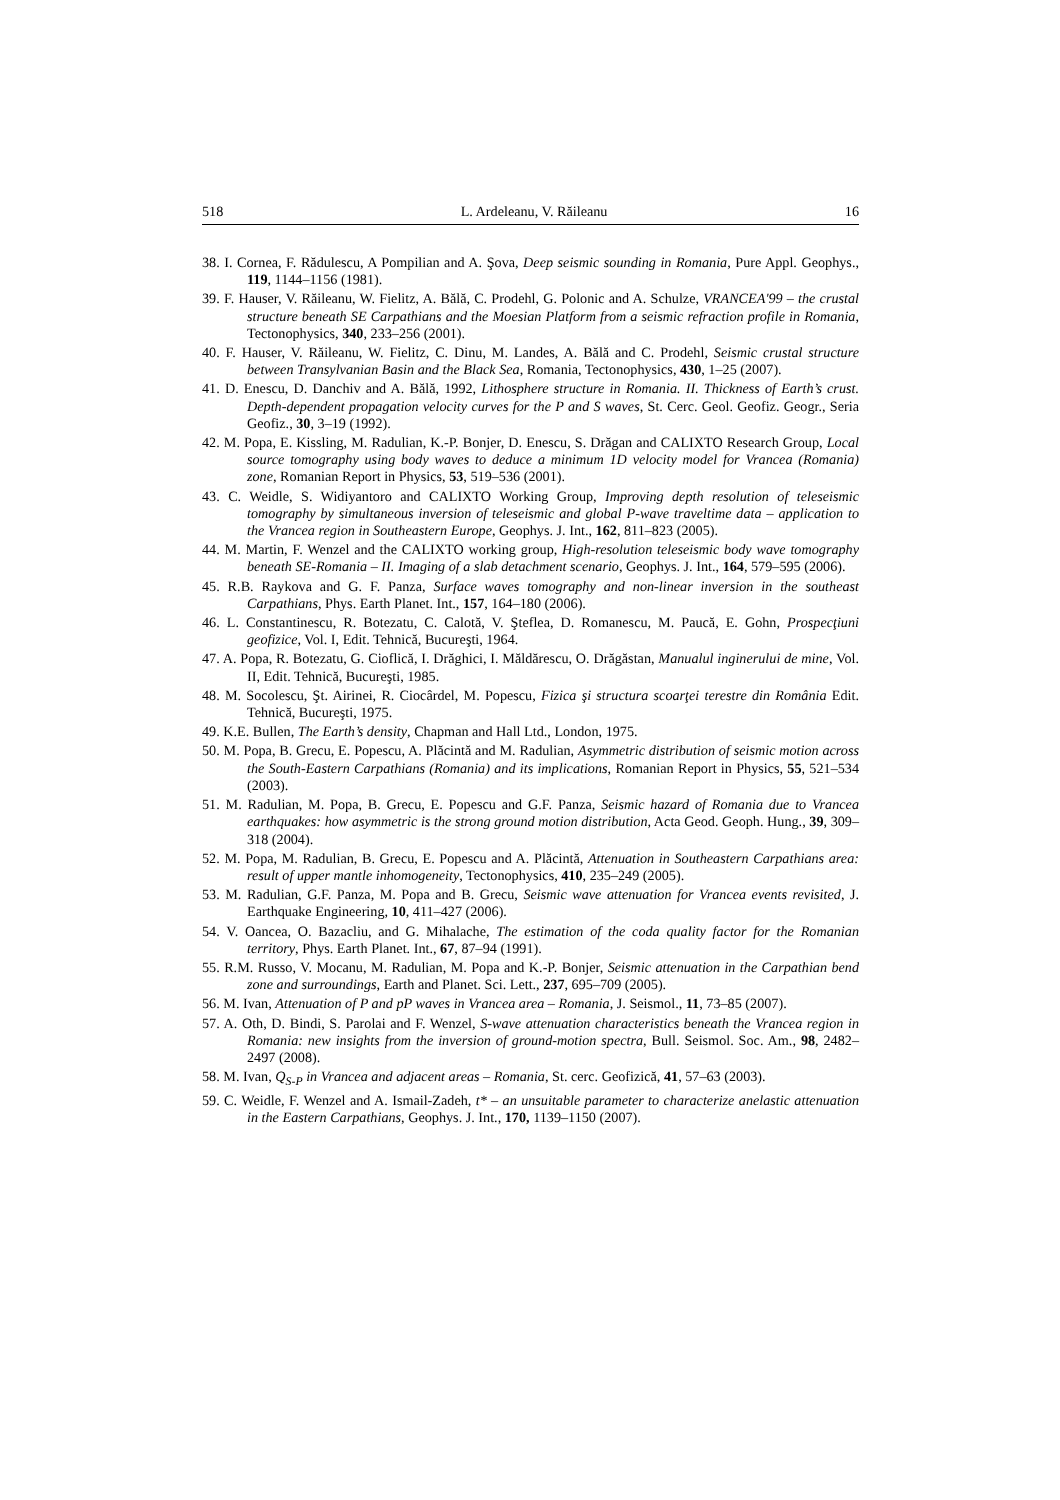518 L. Ardeleanu, V. Răileanu 16
38. I. Cornea, F. Rădulescu, A Pompilian and A. Şova, Deep seismic sounding in Romania, Pure Appl. Geophys., 119, 1144–1156 (1981).
39. F. Hauser, V. Răileanu, W. Fielitz, A. Bălă, C. Prodehl, G. Polonic and A. Schulze, VRANCEA'99 – the crustal structure beneath SE Carpathians and the Moesian Platform from a seismic refraction profile in Romania, Tectonophysics, 340, 233–256 (2001).
40. F. Hauser, V. Răileanu, W. Fielitz, C. Dinu, M. Landes, A. Bălă and C. Prodehl, Seismic crustal structure between Transylvanian Basin and the Black Sea, Romania, Tectonophysics, 430, 1–25 (2007).
41. D. Enescu, D. Danchiv and A. Bălă, 1992, Lithosphere structure in Romania. II. Thickness of Earth’s crust. Depth-dependent propagation velocity curves for the P and S waves, St. Cerc. Geol. Geofiz. Geogr., Seria Geofiz., 30, 3–19 (1992).
42. M. Popa, E. Kissling, M. Radulian, K.-P. Bonjer, D. Enescu, S. Drăgan and CALIXTO Research Group, Local source tomography using body waves to deduce a minimum 1D velocity model for Vrancea (Romania) zone, Romanian Report in Physics, 53, 519–536 (2001).
43. C. Weidle, S. Widiyantoro and CALIXTO Working Group, Improving depth resolution of teleseismic tomography by simultaneous inversion of teleseismic and global P-wave traveltime data – application to the Vrancea region in Southeastern Europe, Geophys. J. Int., 162, 811–823 (2005).
44. M. Martin, F. Wenzel and the CALIXTO working group, High-resolution teleseismic body wave tomography beneath SE-Romania – II. Imaging of a slab detachment scenario, Geophys. J. Int., 164, 579–595 (2006).
45. R.B. Raykova and G. F. Panza, Surface waves tomography and non-linear inversion in the southeast Carpathians, Phys. Earth Planet. Int., 157, 164–180 (2006).
46. L. Constantinescu, R. Botezatu, C. Calotă, V. Şteflea, D. Romanescu, M. Paucă, E. Gohn, Prospecţiuni geofizice, Vol. I, Edit. Tehnică, Bucureşti, 1964.
47. A. Popa, R. Botezatu, G. Cioflică, I. Drăghici, I. Măldărescu, O. Drăgăstan, Manualul inginerului de mine, Vol. II, Edit. Tehnică, Bucureşti, 1985.
48. M. Socolescu, Şt. Airinei, R. Ciocârdel, M. Popescu, Fizica şi structura scoarţei terestre din România Edit. Tehnică, Bucureşti, 1975.
49. K.E. Bullen, The Earth’s density, Chapman and Hall Ltd., London, 1975.
50. M. Popa, B. Grecu, E. Popescu, A. Plăcintă and M. Radulian, Asymmetric distribution of seismic motion across the South-Eastern Carpathians (Romania) and its implications, Romanian Report in Physics, 55, 521–534 (2003).
51. M. Radulian, M. Popa, B. Grecu, E. Popescu and G.F. Panza, Seismic hazard of Romania due to Vrancea earthquakes: how asymmetric is the strong ground motion distribution, Acta Geod. Geoph. Hung., 39, 309–318 (2004).
52. M. Popa, M. Radulian, B. Grecu, E. Popescu and A. Plăcintă, Attenuation in Southeastern Carpathians area: result of upper mantle inhomogeneity, Tectonophysics, 410, 235–249 (2005).
53. M. Radulian, G.F. Panza, M. Popa and B. Grecu, Seismic wave attenuation for Vrancea events revisited, J. Earthquake Engineering, 10, 411–427 (2006).
54. V. Oancea, O. Bazacliu, and G. Mihalache, The estimation of the coda quality factor for the Romanian territory, Phys. Earth Planet. Int., 67, 87–94 (1991).
55. R.M. Russo, V. Mocanu, M. Radulian, M. Popa and K.-P. Bonjer, Seismic attenuation in the Carpathian bend zone and surroundings, Earth and Planet. Sci. Lett., 237, 695–709 (2005).
56. M. Ivan, Attenuation of P and pP waves in Vrancea area – Romania, J. Seismol., 11, 73–85 (2007).
57. A. Oth, D. Bindi, S. Parolai and F. Wenzel, S-wave attenuation characteristics beneath the Vrancea region in Romania: new insights from the inversion of ground-motion spectra, Bull. Seismol. Soc. Am., 98, 2482–2497 (2008).
58. M. Ivan, Q<sub>S-P</sub> in Vrancea and adjacent areas – Romania, St. cerc. Geofizică, 41, 57–63 (2003).
59. C. Weidle, F. Wenzel and A. Ismail-Zadeh, t* – an unsuitable parameter to characterize anelastic attenuation in the Eastern Carpathians, Geophys. J. Int., 170, 1139–1150 (2007).